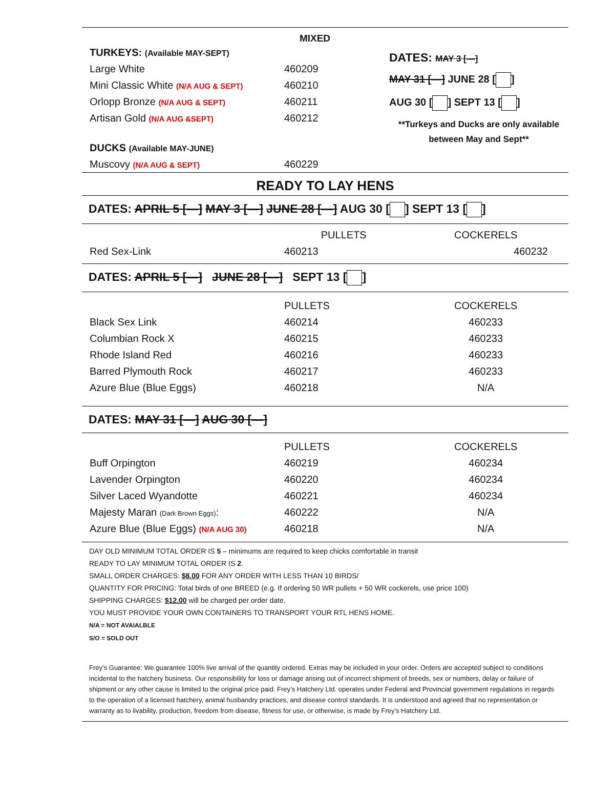MIXED
| TURKEYS: (Available MAY-SEPT) | |
| Large White | 460209 |
| Mini Classic White (N/A AUG & SEPT) | 460210 |
| Orlopp Bronze (N/A AUG & SEPT) | 460211 |
| Artisan Gold (N/A AUG &SEPT) | 460212 |
| DUCKS (Available MAY-JUNE) | |
| Muscovy (N/A AUG & SEPT) | 460229 |
DATES: MAY 3 [—]
MAY 31 [—] JUNE 28 [ ]
AUG 30 [ ] SEPT 13 [ ]
**Turkeys and Ducks are only available between May and Sept**
READY TO LAY HENS
DATES: APRIL 5 [—] MAY 3 [—] JUNE 28 [—] AUG 30 [ ] SEPT 13 [ ]
| | PULLETS | COCKERELS |
| Red Sex-Link | 460213 | 460232 |
DATES: APRIL 5 [—] JUNE 28 [—] SEPT 13 [ ]
| | PULLETS | COCKERELS |
| Black Sex Link | 460214 | 460233 |
| Columbian Rock X | 460215 | 460233 |
| Rhode Island Red | 460216 | 460233 |
| Barred Plymouth Rock | 460217 | 460233 |
| Azure Blue (Blue Eggs) | 460218 | N/A |
DATES: MAY 31 [—] AUG 30 [—]
| | PULLETS | COCKERELS |
| Buff Orpington | 460219 | 460234 |
| Lavender Orpington | 460220 | 460234 |
| Silver Laced Wyandotte | 460221 | 460234 |
| Majesty Maran (Dark Brown Eggs) : | 460222 | N/A |
| Azure Blue (Blue Eggs) (N/A AUG 30) | 460218 | N/A |
DAY OLD MINIMUM TOTAL ORDER IS 5 – minimums are required to keep chicks comfortable in transit
READY TO LAY MINIMUM TOTAL ORDER IS 2.
SMALL ORDER CHARGES: $8.00 FOR ANY ORDER WITH LESS THAN 10 BIRDS/
QUANTITY FOR PRICING: Total birds of one BREED (e.g. If ordering 50 WR pullets + 50 WR cockerels, use price 100)
SHIPPING CHARGES: $12.00 will be charged per order date.
YOU MUST PROVIDE YOUR OWN CONTAINERS TO TRANSPORT YOUR RTL HENS HOME.
N/A = NOT AVAIALBLE
S/O = SOLD OUT
Frey’s Guarantee: We guarantee 100% live arrival of the quantity ordered. Extras may be included in your order. Orders are accepted subject to conditions incidental to the hatchery business. Our responsibility for loss or damage arising out of incorrect shipment of breeds, sex or numbers, delay or failure of shipment or any other cause is limited to the original price paid. Frey’s Hatchery Ltd. operates under Federal and Provincial government regulations in regards to the operation of a licensed hatchery, animal husbandry practices, and disease control standards. It is understood and agreed that no representation or warranty as to livability, production, freedom from disease, fitness for use, or otherwise, is made by Frey’s Hatchery Ltd.